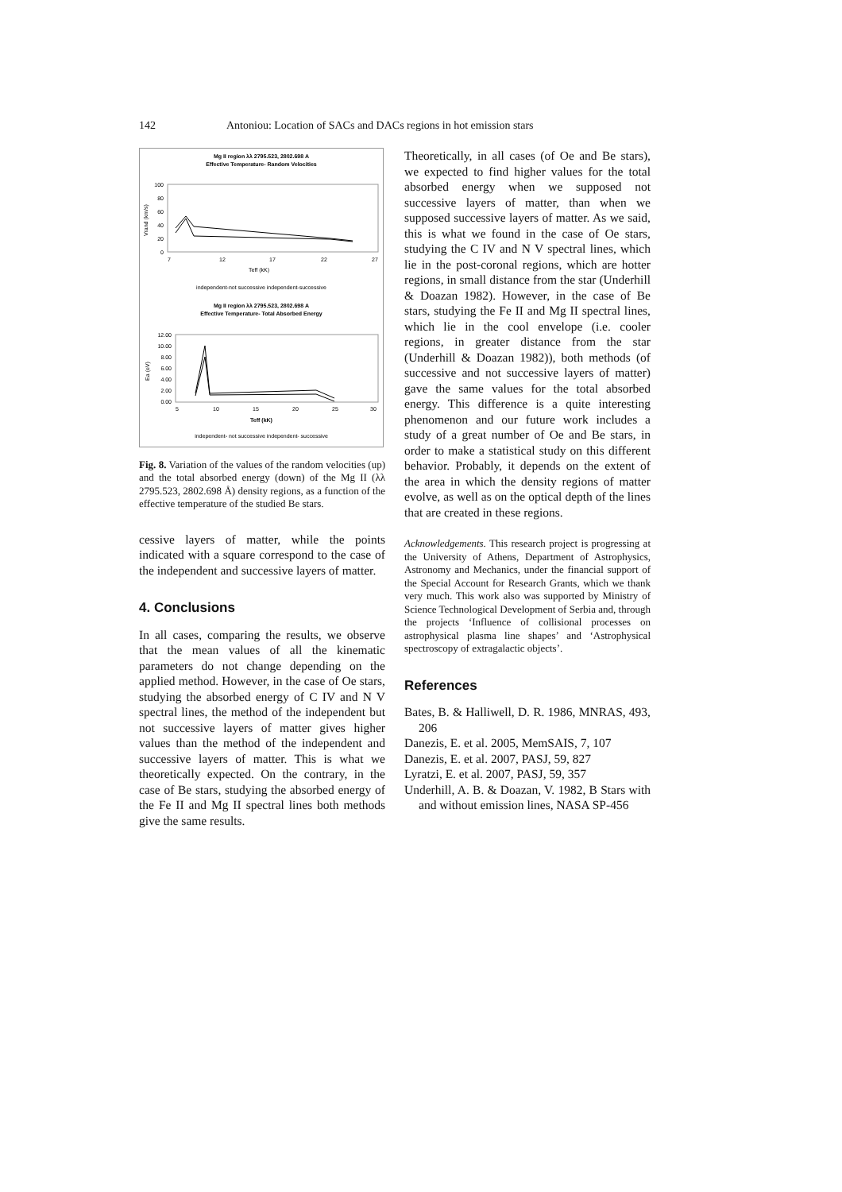142 Antoniou: Location of SACs and DACs regions in hot emission stars
Mg II region λλ 2795.523, 2802.698 A
Effective Temperature- Random Velocities
100
80
60
40
20
0
7
12
17
22
27
Teff (kK)
Vrand (km/s)
independent-not successive independent-successive
Mg II region λλ 2795.523, 2802.698 A
Effective Temperature- Total Absorbed Energy
12.00
10.00
8.00
6.00
4.00
2.00
0.00
5
10
15
20
25
30
Teff (kK)
Ea (eV)
independent- not successive independent- successive
Fig. 8. Variation of the values of the random velocities (up) and the total absorbed energy (down) of the Mg II (λλ 2795.523, 2802.698 Å) density regions, as a function of the effective temperature of the studied Be stars.
cessive layers of matter, while the points indicated with a square correspond to the case of the independent and successive layers of matter.
4. Conclusions
In all cases, comparing the results, we observe that the mean values of all the kinematic parameters do not change depending on the applied method. However, in the case of Oe stars, studying the absorbed energy of C IV and N V spectral lines, the method of the independent but not successive layers of matter gives higher values than the method of the independent and successive layers of matter. This is what we theoretically expected. On the contrary, in the case of Be stars, studying the absorbed energy of the Fe II and Mg II spectral lines both methods give the same results.
Theoretically, in all cases (of Oe and Be stars), we expected to find higher values for the total absorbed energy when we supposed not successive layers of matter, than when we supposed successive layers of matter. As we said, this is what we found in the case of Oe stars, studying the C IV and N V spectral lines, which lie in the post-coronal regions, which are hotter regions, in small distance from the star (Underhill & Doazan 1982). However, in the case of Be stars, studying the Fe II and Mg II spectral lines, which lie in the cool envelope (i.e. cooler regions, in greater distance from the star (Underhill & Doazan 1982)), both methods (of successive and not successive layers of matter) gave the same values for the total absorbed energy. This difference is a quite interesting phenomenon and our future work includes a study of a great number of Oe and Be stars, in order to make a statistical study on this different behavior. Probably, it depends on the extent of the area in which the density regions of matter evolve, as well as on the optical depth of the lines that are created in these regions.
Acknowledgements. This research project is progressing at the University of Athens, Department of Astrophysics, Astronomy and Mechanics, under the financial support of the Special Account for Research Grants, which we thank very much. This work also was supported by Ministry of Science Technological Development of Serbia and, through the projects ‘Influence of collisional processes on astrophysical plasma line shapes’ and ‘Astrophysical spectroscopy of extragalactic objects’.
References
Bates, B. & Halliwell, D. R. 1986, MNRAS, 493, 206
Danezis, E. et al. 2005, MemSAIS, 7, 107
Danezis, E. et al. 2007, PASJ, 59, 827
Lyratzi, E. et al. 2007, PASJ, 59, 357
Underhill, A. B. & Doazan, V. 1982, B Stars with and without emission lines, NASA SP-456